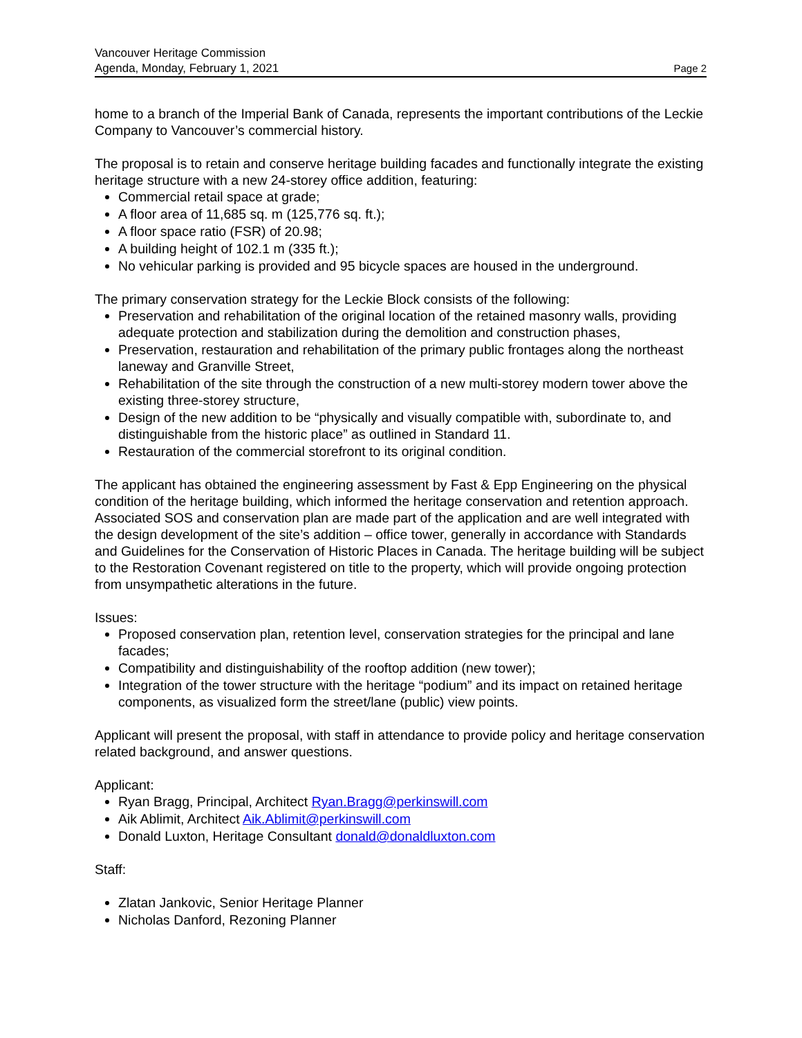Vancouver Heritage Commission
Agenda, Monday, February 1, 2021 Page 2
home to a branch of the Imperial Bank of Canada, represents the important contributions of the Leckie Company to Vancouver’s commercial history.
The proposal is to retain and conserve heritage building facades and functionally integrate the existing heritage structure with a new 24-storey office addition, featuring:
Commercial retail space at grade;
A floor area of 11,685 sq. m (125,776 sq. ft.);
A floor space ratio (FSR) of 20.98;
A building height of 102.1 m (335 ft.);
No vehicular parking is provided and 95 bicycle spaces are housed in the underground.
The primary conservation strategy for the Leckie Block consists of the following:
Preservation and rehabilitation of the original location of the retained masonry walls, providing adequate protection and stabilization during the demolition and construction phases,
Preservation, restauration and rehabilitation of the primary public frontages along the northeast laneway and Granville Street,
Rehabilitation of the site through the construction of a new multi-storey modern tower above the existing three-storey structure,
Design of the new addition to be “physically and visually compatible with, subordinate to, and distinguishable from the historic place” as outlined in Standard 11.
Restauration of the commercial storefront to its original condition.
The applicant has obtained the engineering assessment by Fast & Epp Engineering on the physical condition of the heritage building, which informed the heritage conservation and retention approach. Associated SOS and conservation plan are made part of the application and are well integrated with the design development of the site’s addition – office tower, generally in accordance with Standards and Guidelines for the Conservation of Historic Places in Canada. The heritage building will be subject to the Restoration Covenant registered on title to the property, which will provide ongoing protection from unsympathetic alterations in the future.
Issues:
Proposed conservation plan, retention level, conservation strategies for the principal and lane facades;
Compatibility and distinguishability of the rooftop addition (new tower);
Integration of the tower structure with the heritage “podium” and its impact on retained heritage components, as visualized form the street/lane (public) view points.
Applicant will present the proposal, with staff in attendance to provide policy and heritage conservation related background, and answer questions.
Applicant:
Ryan Bragg, Principal, Architect Ryan.Bragg@perkinswill.com
Aik Ablimit, Architect Aik.Ablimit@perkinswill.com
Donald Luxton, Heritage Consultant donald@donaldluxton.com
Staff:
Zlatan Jankovic, Senior Heritage Planner
Nicholas Danford, Rezoning Planner